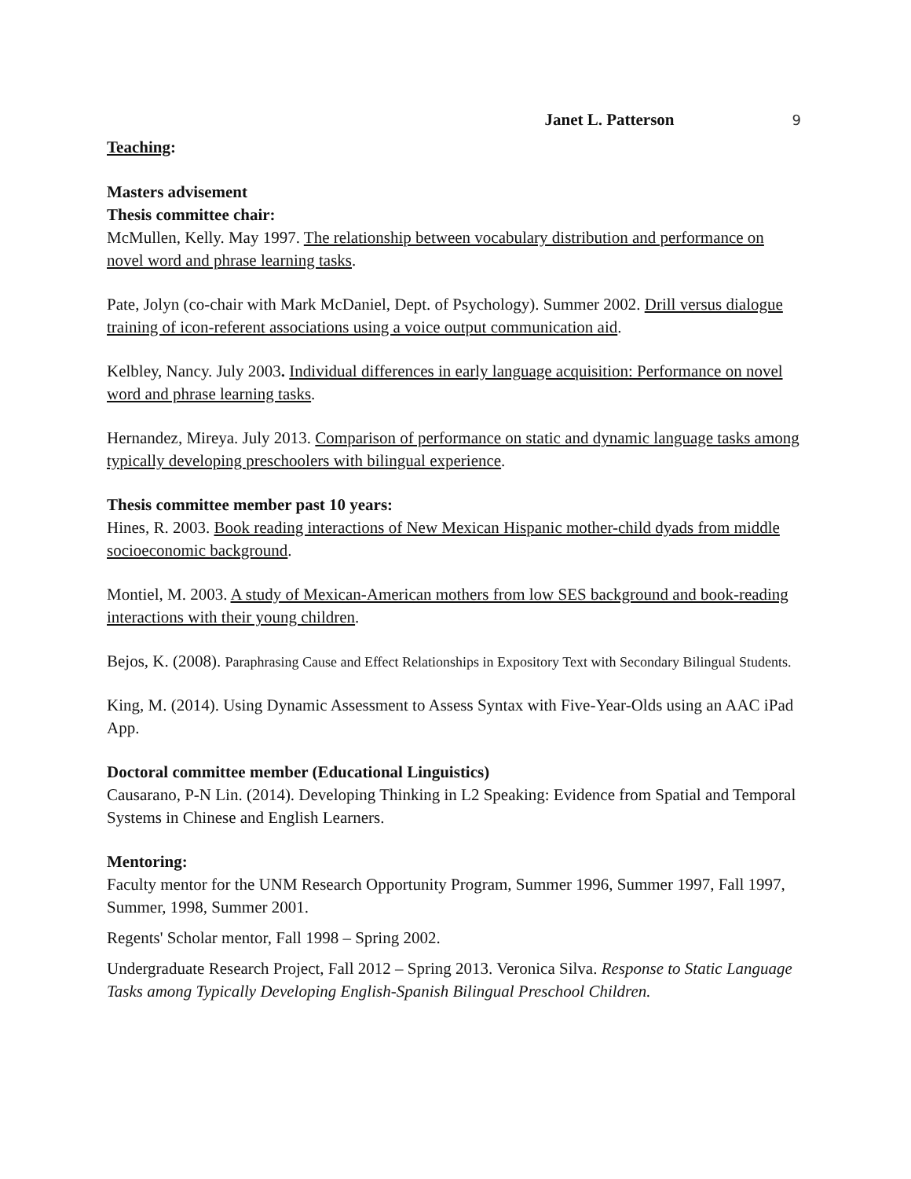Janet L. Patterson 9
Teaching:
Masters advisement
Thesis committee chair:
McMullen, Kelly. May 1997. The relationship between vocabulary distribution and performance on novel word and phrase learning tasks.
Pate, Jolyn (co-chair with Mark McDaniel, Dept. of Psychology). Summer 2002. Drill versus dialogue training of icon-referent associations using a voice output communication aid.
Kelbley, Nancy. July 2003. Individual differences in early language acquisition: Performance on novel word and phrase learning tasks.
Hernandez, Mireya. July 2013. Comparison of performance on static and dynamic language tasks among typically developing preschoolers with bilingual experience.
Thesis committee member past 10 years:
Hines, R. 2003. Book reading interactions of New Mexican Hispanic mother-child dyads from middle socioeconomic background.
Montiel, M. 2003. A study of Mexican-American mothers from low SES background and book-reading interactions with their young children.
Bejos, K. (2008). Paraphrasing Cause and Effect Relationships in Expository Text with Secondary Bilingual Students.
King, M. (2014). Using Dynamic Assessment to Assess Syntax with Five-Year-Olds using an AAC iPad App.
Doctoral committee member (Educational Linguistics)
Causarano, P-N Lin. (2014). Developing Thinking in L2 Speaking: Evidence from Spatial and Temporal Systems in Chinese and English Learners.
Mentoring:
Faculty mentor for the UNM Research Opportunity Program, Summer 1996, Summer 1997, Fall 1997, Summer, 1998, Summer 2001.
Regents' Scholar mentor, Fall 1998 – Spring 2002.
Undergraduate Research Project, Fall 2012 – Spring 2013. Veronica Silva. Response to Static Language Tasks among Typically Developing English-Spanish Bilingual Preschool Children.